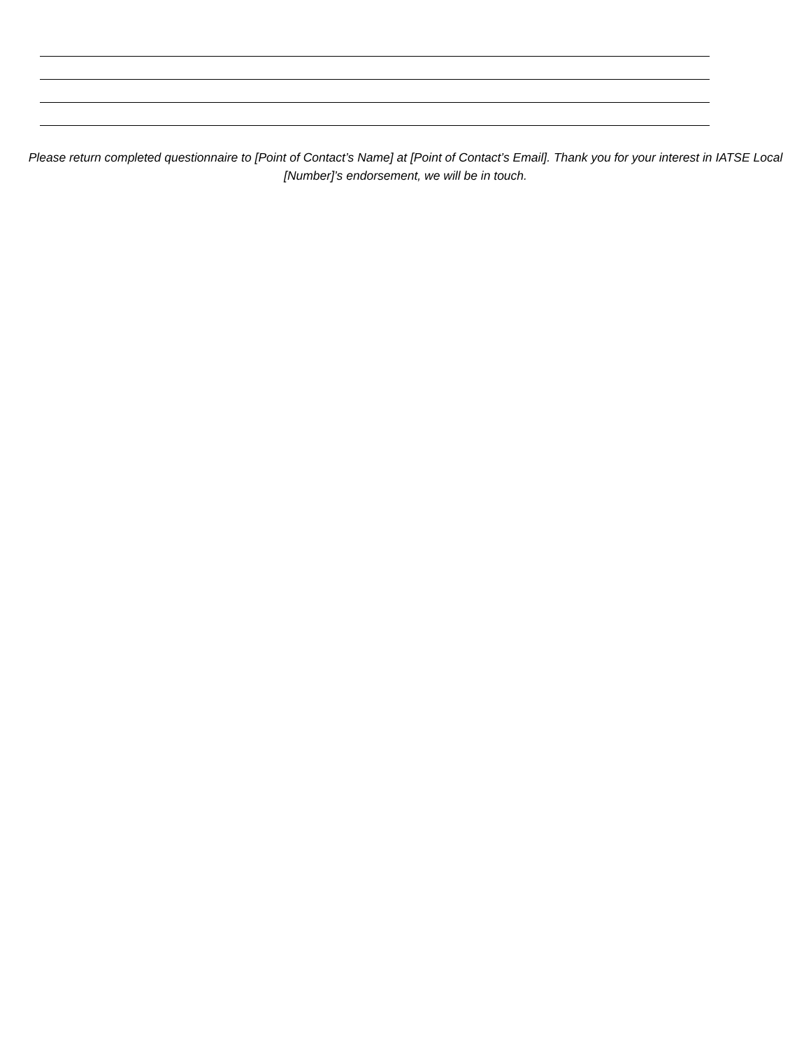Please return completed questionnaire to [Point of Contact’s Name] at [Point of Contact’s Email]. Thank you for your interest in IATSE Local [Number]’s endorsement, we will be in touch.